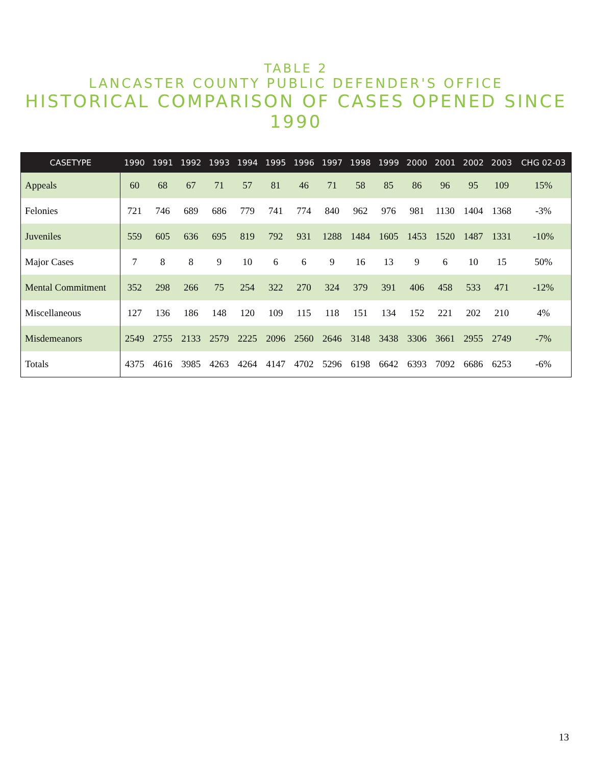TABLE 2
LANCASTER COUNTY PUBLIC DEFENDER'S OFFICE
HISTORICAL COMPARISON OF CASES OPENED SINCE 1990
| CASETYPE | 1990 | 1991 | 1992 | 1993 | 1994 | 1995 | 1996 | 1997 | 1998 | 1999 | 2000 | 2001 | 2002 | 2003 | CHG 02-03 |
| --- | --- | --- | --- | --- | --- | --- | --- | --- | --- | --- | --- | --- | --- | --- | --- |
| Appeals | 60 | 68 | 67 | 71 | 57 | 81 | 46 | 71 | 58 | 85 | 86 | 96 | 95 | 109 | 15% |
| Felonies | 721 | 746 | 689 | 686 | 779 | 741 | 774 | 840 | 962 | 976 | 981 | 1130 | 1404 | 1368 | -3% |
| Juveniles | 559 | 605 | 636 | 695 | 819 | 792 | 931 | 1288 | 1484 | 1605 | 1453 | 1520 | 1487 | 1331 | -10% |
| Major Cases | 7 | 8 | 8 | 9 | 10 | 6 | 6 | 9 | 16 | 13 | 9 | 6 | 10 | 15 | 50% |
| Mental Commitment | 352 | 298 | 266 | 75 | 254 | 322 | 270 | 324 | 379 | 391 | 406 | 458 | 533 | 471 | -12% |
| Miscellaneous | 127 | 136 | 186 | 148 | 120 | 109 | 115 | 118 | 151 | 134 | 152 | 221 | 202 | 210 | 4% |
| Misdemeanors | 2549 | 2755 | 2133 | 2579 | 2225 | 2096 | 2560 | 2646 | 3148 | 3438 | 3306 | 3661 | 2955 | 2749 | -7% |
| Totals | 4375 | 4616 | 3985 | 4263 | 4264 | 4147 | 4702 | 5296 | 6198 | 6642 | 6393 | 7092 | 6686 | 6253 | -6% |
13